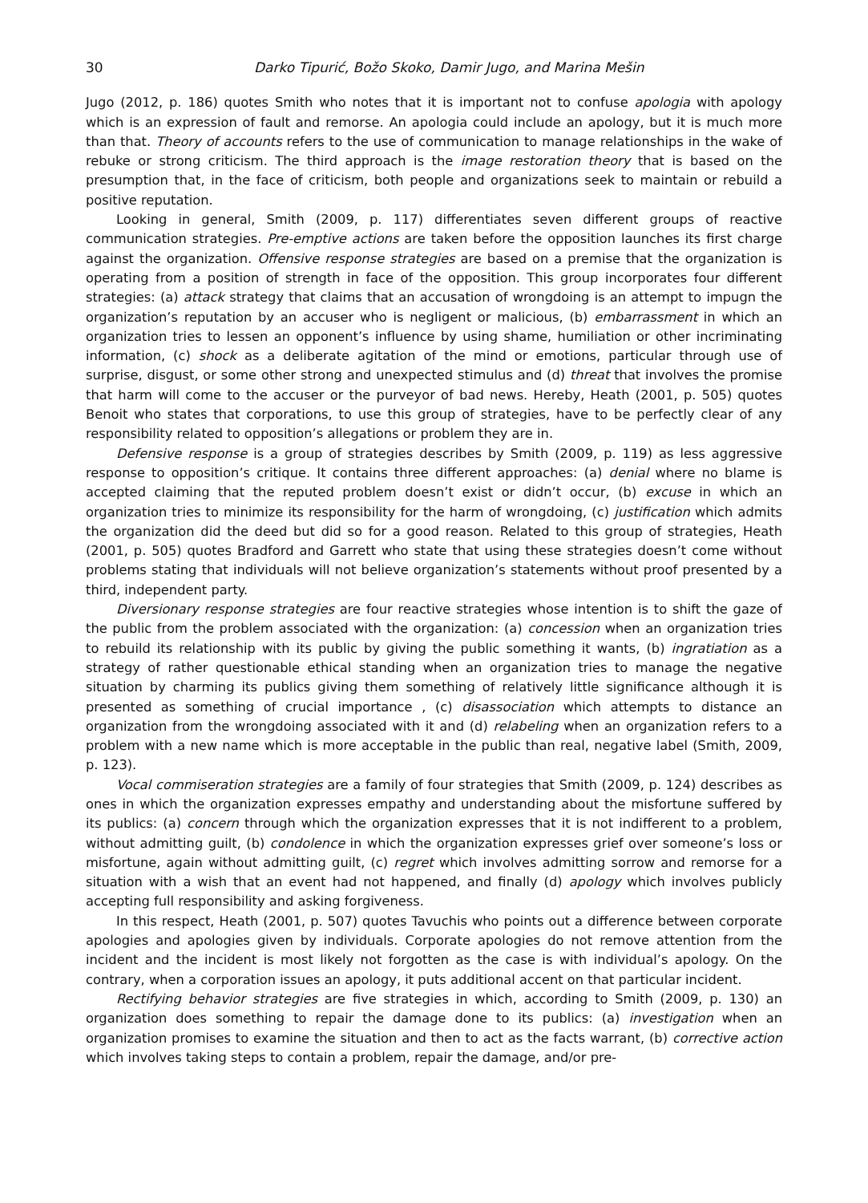30 Darko Tipurić, Božo Skoko, Damir Jugo, and Marina Mešin
Jugo (2012, p. 186) quotes Smith who notes that it is important not to confuse apologia with apology which is an expression of fault and remorse. An apologia could include an apology, but it is much more than that. Theory of accounts refers to the use of communication to manage relationships in the wake of rebuke or strong criticism. The third approach is the image restoration theory that is based on the presumption that, in the face of criticism, both people and organizations seek to maintain or rebuild a positive reputation.
Looking in general, Smith (2009, p. 117) differentiates seven different groups of reactive communication strategies. Pre-emptive actions are taken before the opposition launches its first charge against the organization. Offensive response strategies are based on a premise that the organization is operating from a position of strength in face of the opposition. This group incorporates four different strategies: (a) attack strategy that claims that an accusation of wrongdoing is an attempt to impugn the organization’s reputation by an accuser who is negligent or malicious, (b) embarrassment in which an organization tries to lessen an opponent’s influence by using shame, humiliation or other incriminating information, (c) shock as a deliberate agitation of the mind or emotions, particular through use of surprise, disgust, or some other strong and unexpected stimulus and (d) threat that involves the promise that harm will come to the accuser or the purveyor of bad news. Hereby, Heath (2001, p. 505) quotes Benoit who states that corporations, to use this group of strategies, have to be perfectly clear of any responsibility related to opposition’s allegations or problem they are in.
Defensive response is a group of strategies describes by Smith (2009, p. 119) as less aggressive response to opposition’s critique. It contains three different approaches: (a) denial where no blame is accepted claiming that the reputed problem doesn’t exist or didn’t occur, (b) excuse in which an organization tries to minimize its responsibility for the harm of wrongdoing, (c) justification which admits the organization did the deed but did so for a good reason. Related to this group of strategies, Heath (2001, p. 505) quotes Bradford and Garrett who state that using these strategies doesn’t come without problems stating that individuals will not believe organization’s statements without proof presented by a third, independent party.
Diversionary response strategies are four reactive strategies whose intention is to shift the gaze of the public from the problem associated with the organization: (a) concession when an organization tries to rebuild its relationship with its public by giving the public something it wants, (b) ingratiation as a strategy of rather questionable ethical standing when an organization tries to manage the negative situation by charming its publics giving them something of relatively little significance although it is presented as something of crucial importance , (c) disassociation which attempts to distance an organization from the wrongdoing associated with it and (d) relabeling when an organization refers to a problem with a new name which is more acceptable in the public than real, negative label (Smith, 2009, p. 123).
Vocal commiseration strategies are a family of four strategies that Smith (2009, p. 124) describes as ones in which the organization expresses empathy and understanding about the misfortune suffered by its publics: (a) concern through which the organization expresses that it is not indifferent to a problem, without admitting guilt, (b) condolence in which the organization expresses grief over someone’s loss or misfortune, again without admitting guilt, (c) regret which involves admitting sorrow and remorse for a situation with a wish that an event had not happened, and finally (d) apology which involves publicly accepting full responsibility and asking forgiveness.
In this respect, Heath (2001, p. 507) quotes Tavuchis who points out a difference between corporate apologies and apologies given by individuals. Corporate apologies do not remove attention from the incident and the incident is most likely not forgotten as the case is with individual’s apology. On the contrary, when a corporation issues an apology, it puts additional accent on that particular incident.
Rectifying behavior strategies are five strategies in which, according to Smith (2009, p. 130) an organization does something to repair the damage done to its publics: (a) investigation when an organization promises to examine the situation and then to act as the facts warrant, (b) corrective action which involves taking steps to contain a problem, repair the damage, and/or pre-